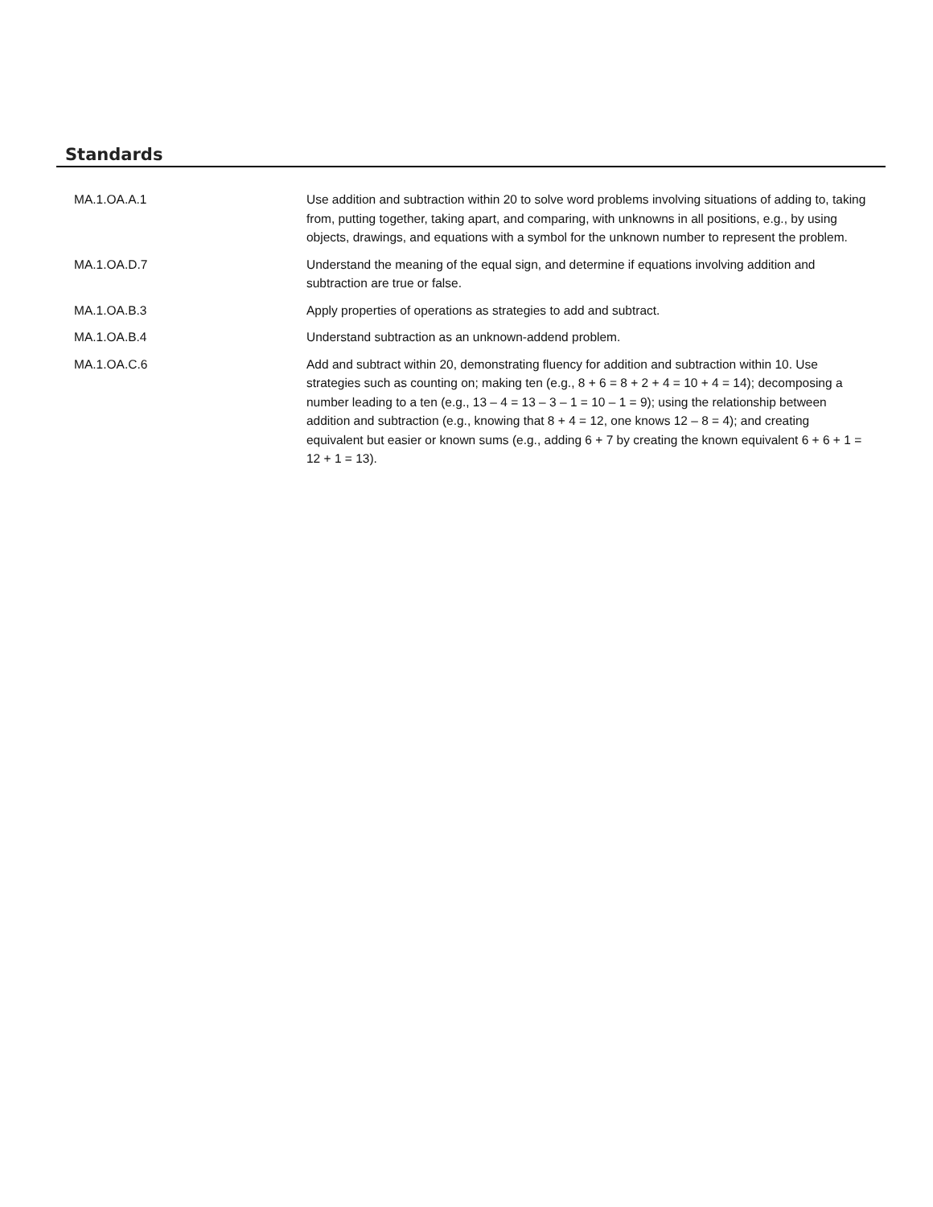Standards
| MA.1.OA.A.1 | Use addition and subtraction within 20 to solve word problems involving situations of adding to, taking from, putting together, taking apart, and comparing, with unknowns in all positions, e.g., by using objects, drawings, and equations with a symbol for the unknown number to represent the problem. |
| MA.1.OA.D.7 | Understand the meaning of the equal sign, and determine if equations involving addition and subtraction are true or false. |
| MA.1.OA.B.3 | Apply properties of operations as strategies to add and subtract. |
| MA.1.OA.B.4 | Understand subtraction as an unknown-addend problem. |
| MA.1.OA.C.6 | Add and subtract within 20, demonstrating fluency for addition and subtraction within 10. Use strategies such as counting on; making ten (e.g., 8 + 6 = 8 + 2 + 4 = 10 + 4 = 14); decomposing a number leading to a ten (e.g., 13 – 4 = 13 – 3 – 1 = 10 – 1 = 9); using the relationship between addition and subtraction (e.g., knowing that 8 + 4 = 12, one knows 12 – 8 = 4); and creating equivalent but easier or known sums (e.g., adding 6 + 7 by creating the known equivalent 6 + 6 + 1 = 12 + 1 = 13). |